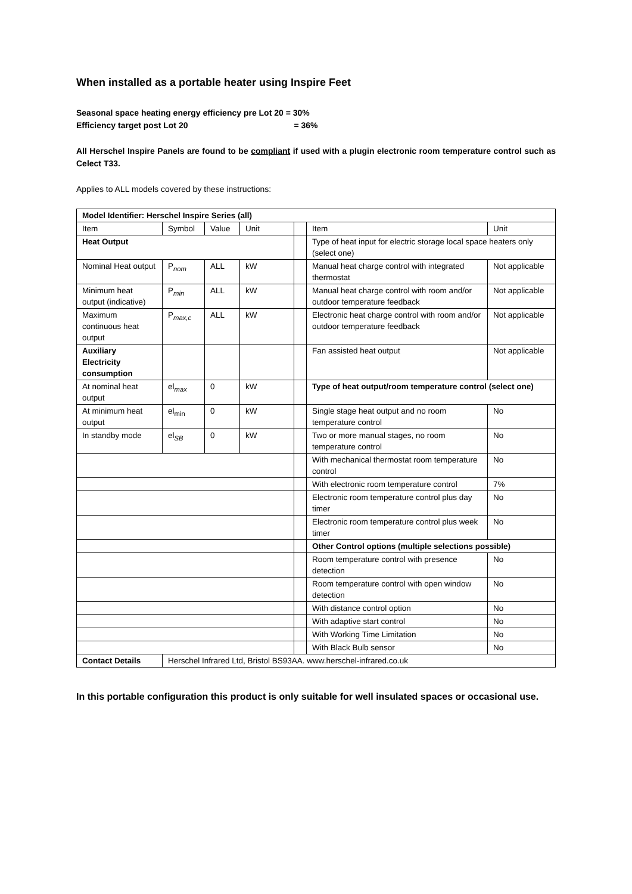When installed as a portable heater using Inspire Feet
Seasonal space heating energy efficiency pre Lot 20 = 30%
Efficiency target post Lot 20 = 36%
All Herschel Inspire Panels are found to be compliant if used with a plugin electronic room temperature control such as Celect T33.
Applies to ALL models covered by these instructions:
| Model Identifier: Herschel Inspire Series (all) | | | | | | |
| Item | Symbol | Value | Unit | | Item | Unit |
| Heat Output | | | | | Type of heat input for electric storage local space heaters only (select one) | |
| Nominal Heat output | P<sub>nom</sub> | ALL | kW | | Manual heat charge control with integrated thermostat | Not applicable |
| Minimum heat output (indicative) | P<sub>min</sub> | ALL | kW | | Manual heat charge control with room and/or outdoor temperature feedback | Not applicable |
| Maximum continuous heat output | P<sub>max,c</sub> | ALL | kW | | Electronic heat charge control with room and/or outdoor temperature feedback | Not applicable |
| Auxiliary Electricity consumption | | | | | Fan assisted heat output | Not applicable |
| At nominal heat output | el<sub>max</sub> | 0 | kW | | Type of heat output/room temperature control (select one) | |
| At minimum heat output | el<sub>min</sub> | 0 | kW | | Single stage heat output and no room temperature control | No |
| In standby mode | el<sub>SB</sub> | 0 | kW | | Two or more manual stages, no room temperature control | No |
| | | | | | With mechanical thermostat room temperature control | No |
| | | | | | With electronic room temperature control | 7% |
| | | | | | Electronic room temperature control plus day timer | No |
| | | | | | Electronic room temperature control plus week timer | No |
| | | | | | Other Control options (multiple selections possible) | |
| | | | | | Room temperature control with presence detection | No |
| | | | | | Room temperature control with open window detection | No |
| | | | | | With distance control option | No |
| | | | | | With adaptive start control | No |
| | | | | | With Working Time Limitation | No |
| | | | | | With Black Bulb sensor | No |
| Contact Details | Herschel Infrared Ltd, Bristol BS93AA. www.herschel-infrared.co.uk | | | | | |
In this portable configuration this product is only suitable for well insulated spaces or occasional use.